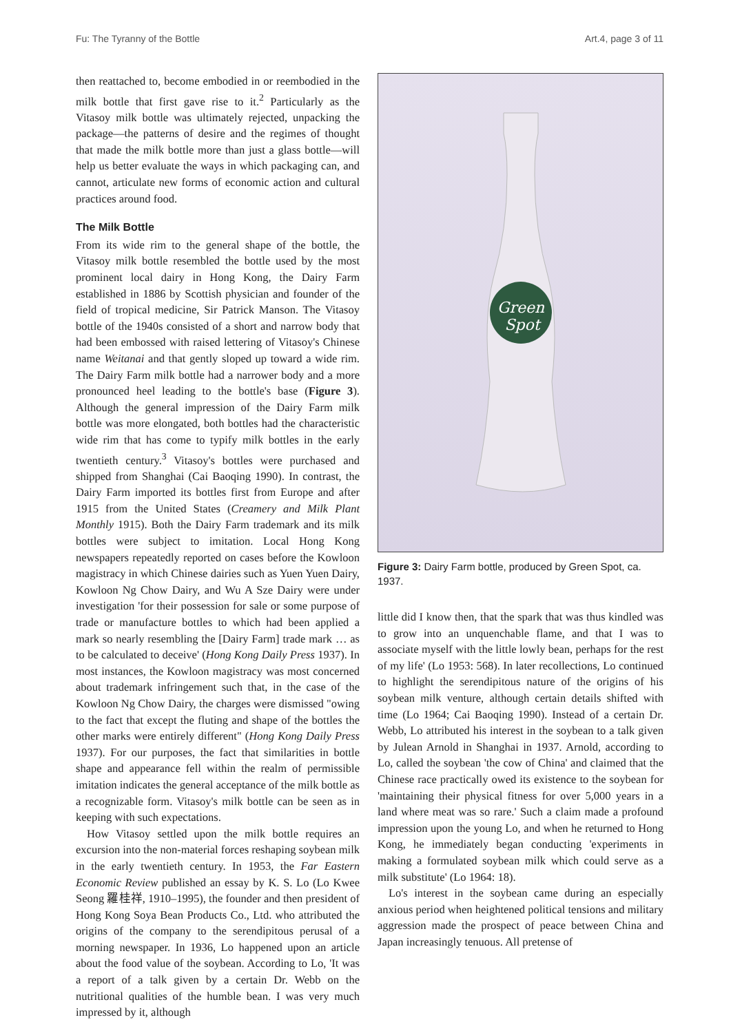Fu: The Tyranny of the Bottle Art.4, page 3 of 11
then reattached to, become embodied in or reembodied in the milk bottle that first gave rise to it.<sup>2</sup> Particularly as the Vitasoy milk bottle was ultimately rejected, unpacking the package—the patterns of desire and the regimes of thought that made the milk bottle more than just a glass bottle—will help us better evaluate the ways in which packaging can, and cannot, articulate new forms of economic action and cultural practices around food.
The Milk Bottle
From its wide rim to the general shape of the bottle, the Vitasoy milk bottle resembled the bottle used by the most prominent local dairy in Hong Kong, the Dairy Farm established in 1886 by Scottish physician and founder of the field of tropical medicine, Sir Patrick Manson. The Vitasoy bottle of the 1940s consisted of a short and narrow body that had been embossed with raised lettering of Vitasoy's Chinese name Weitanai and that gently sloped up toward a wide rim. The Dairy Farm milk bottle had a narrower body and a more pronounced heel leading to the bottle's base (Figure 3). Although the general impression of the Dairy Farm milk bottle was more elongated, both bottles had the characteristic wide rim that has come to typify milk bottles in the early twentieth century.<sup>3</sup> Vitasoy's bottles were purchased and shipped from Shanghai (Cai Baoqing 1990). In contrast, the Dairy Farm imported its bottles first from Europe and after 1915 from the United States (Creamery and Milk Plant Monthly 1915). Both the Dairy Farm trademark and its milk bottles were subject to imitation. Local Hong Kong newspapers repeatedly reported on cases before the Kowloon magistracy in which Chinese dairies such as Yuen Yuen Dairy, Kowloon Ng Chow Dairy, and Wu A Sze Dairy were under investigation 'for their possession for sale or some purpose of trade or manufacture bottles to which had been applied a mark so nearly resembling the [Dairy Farm] trade mark … as to be calculated to deceive' (Hong Kong Daily Press 1937). In most instances, the Kowloon magistracy was most concerned about trademark infringement such that, in the case of the Kowloon Ng Chow Dairy, the charges were dismissed "owing to the fact that except the fluting and shape of the bottles the other marks were entirely different" (Hong Kong Daily Press 1937). For our purposes, the fact that similarities in bottle shape and appearance fell within the realm of permissible imitation indicates the general acceptance of the milk bottle as a recognizable form. Vitasoy's milk bottle can be seen as in keeping with such expectations.
How Vitasoy settled upon the milk bottle requires an excursion into the non-material forces reshaping soybean milk in the early twentieth century. In 1953, the Far Eastern Economic Review published an essay by K. S. Lo (Lo Kwee Seong 羅桂祥, 1910–1995), the founder and then president of Hong Kong Soya Bean Products Co., Ltd. who attributed the origins of the company to the serendipitous perusal of a morning newspaper. In 1936, Lo happened upon an article about the food value of the soybean. According to Lo, 'It was a report of a talk given by a certain Dr. Webb on the nutritional qualities of the humble bean. I was very much impressed by it, although
Green
Spot
Figure 3: Dairy Farm bottle, produced by Green Spot, ca. 1937.
little did I know then, that the spark that was thus kindled was to grow into an unquenchable flame, and that I was to associate myself with the little lowly bean, perhaps for the rest of my life' (Lo 1953: 568). In later recollections, Lo continued to highlight the serendipitous nature of the origins of his soybean milk venture, although certain details shifted with time (Lo 1964; Cai Baoqing 1990). Instead of a certain Dr. Webb, Lo attributed his interest in the soybean to a talk given by Julean Arnold in Shanghai in 1937. Arnold, according to Lo, called the soybean 'the cow of China' and claimed that the Chinese race practically owed its existence to the soybean for 'maintaining their physical fitness for over 5,000 years in a land where meat was so rare.' Such a claim made a profound impression upon the young Lo, and when he returned to Hong Kong, he immediately began conducting 'experiments in making a formulated soybean milk which could serve as a milk substitute' (Lo 1964: 18).
Lo's interest in the soybean came during an especially anxious period when heightened political tensions and military aggression made the prospect of peace between China and Japan increasingly tenuous. All pretense of